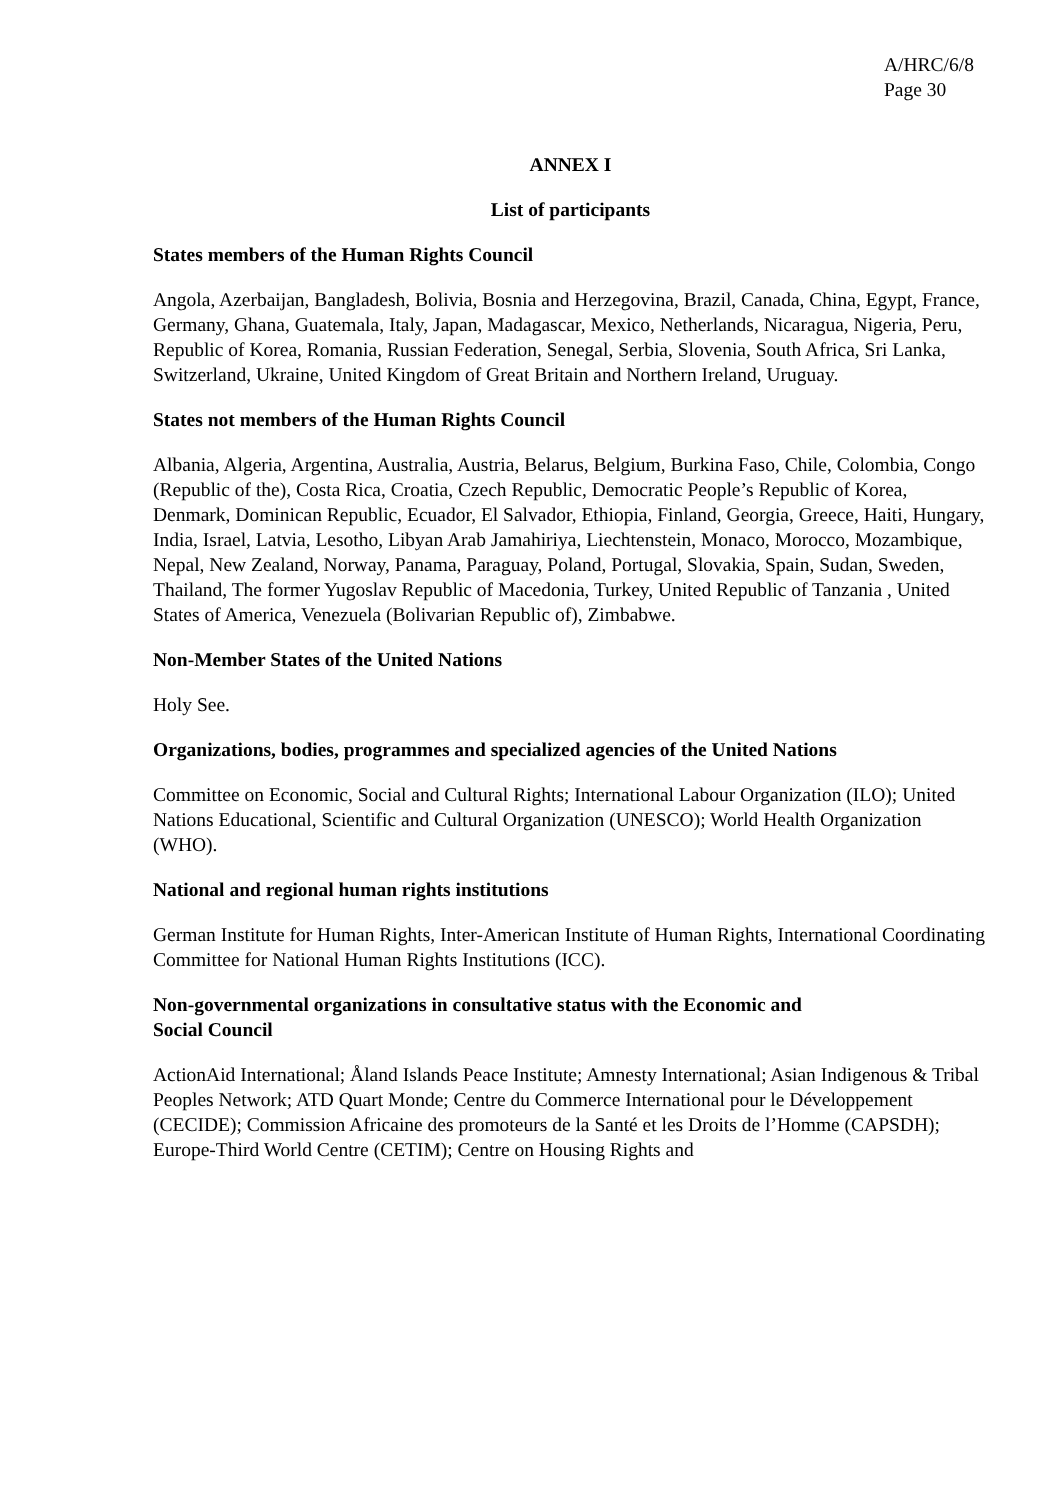A/HRC/6/8
Page 30
ANNEX I
List of participants
States members of the Human Rights Council
Angola, Azerbaijan, Bangladesh, Bolivia, Bosnia and Herzegovina, Brazil, Canada, China, Egypt, France, Germany, Ghana, Guatemala, Italy, Japan, Madagascar, Mexico, Netherlands, Nicaragua, Nigeria, Peru, Republic of Korea, Romania, Russian Federation, Senegal, Serbia, Slovenia, South Africa, Sri Lanka, Switzerland, Ukraine, United Kingdom of Great Britain and Northern Ireland, Uruguay.
States not members of the Human Rights Council
Albania, Algeria, Argentina, Australia, Austria, Belarus, Belgium, Burkina Faso, Chile, Colombia, Congo (Republic of the), Costa Rica, Croatia, Czech Republic, Democratic People’s Republic of Korea, Denmark, Dominican Republic, Ecuador, El Salvador, Ethiopia, Finland, Georgia, Greece, Haiti, Hungary, India, Israel, Latvia, Lesotho, Libyan Arab Jamahiriya, Liechtenstein, Monaco, Morocco, Mozambique, Nepal, New Zealand, Norway, Panama, Paraguay, Poland, Portugal, Slovakia, Spain, Sudan, Sweden, Thailand, The former Yugoslav Republic of Macedonia, Turkey, United Republic of Tanzania , United States of America, Venezuela (Bolivarian Republic of), Zimbabwe.
Non-Member States of the United Nations
Holy See.
Organizations, bodies, programmes and specialized agencies of the United Nations
Committee on Economic, Social and Cultural Rights; International Labour Organization (ILO); United Nations Educational, Scientific and Cultural Organization (UNESCO); World Health Organization (WHO).
National and regional human rights institutions
German Institute for Human Rights, Inter-American Institute of Human Rights, International Coordinating Committee for National Human Rights Institutions (ICC).
Non-governmental organizations in consultative status with the Economic and
Social Council
ActionAid International; Åland Islands Peace Institute; Amnesty International; Asian Indigenous & Tribal Peoples Network; ATD Quart Monde; Centre du Commerce International pour le Développement (CECIDE); Commission Africaine des promoteurs de la Santé et les Droits de l’Homme (CAPSDH); Europe-Third World Centre (CETIM); Centre on Housing Rights and